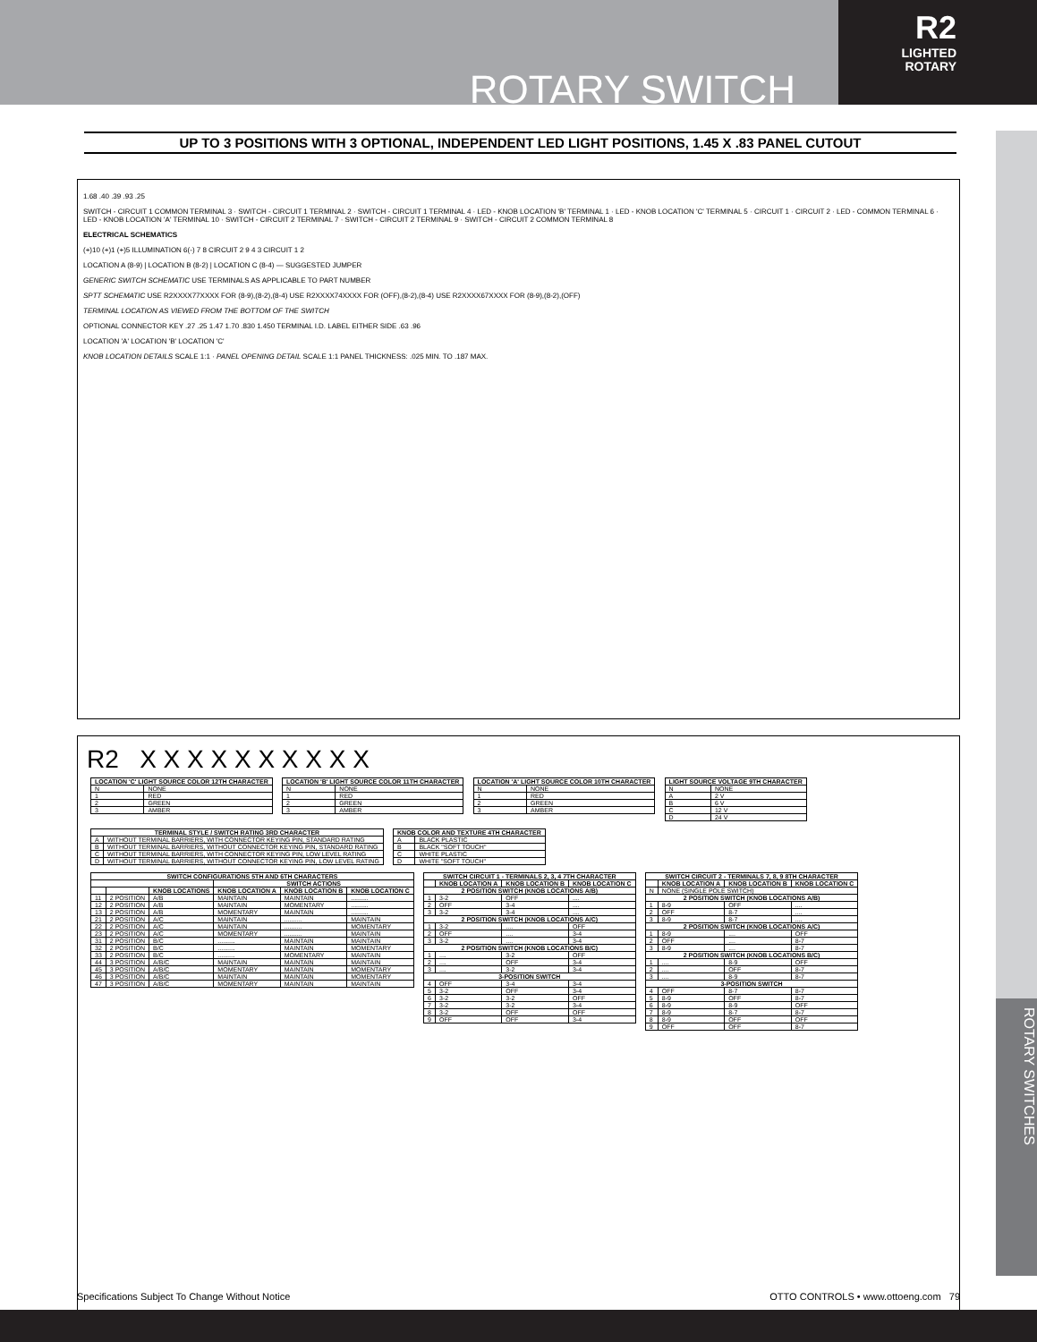ROTARY SWITCH
R2
LIGHTED
ROTARY
ROTARY SWITCHES
UP TO 3 POSITIONS WITH 3 OPTIONAL, INDEPENDENT LED LIGHT POSITIONS, 1.45 X .83 PANEL CUTOUT
1.68 .40 .39 .93 .25
SWITCH - CIRCUIT 1 COMMON TERMINAL 3 · SWITCH - CIRCUIT 1 TERMINAL 2 · SWITCH - CIRCUIT 1 TERMINAL 4 · LED - KNOB LOCATION 'B' TERMINAL 1 · LED - KNOB LOCATION 'C' TERMINAL 5 · CIRCUIT 1 · CIRCUIT 2 · LED - COMMON TERMINAL 6 · LED - KNOB LOCATION 'A' TERMINAL 10 · SWITCH - CIRCUIT 2 TERMINAL 7 · SWITCH - CIRCUIT 2 TERMINAL 9 · SWITCH - CIRCUIT 2 COMMON TERMINAL 8
ELECTRICAL SCHEMATICS
(+)10 (+)1 (+)5 ILLUMINATION 6(-) 7 8 CIRCUIT 2 9 4 3 CIRCUIT 1 2
LOCATION A (8-9) | LOCATION B (8-2) | LOCATION C (8-4) — SUGGESTED JUMPER
GENERIC SWITCH SCHEMATIC USE TERMINALS AS APPLICABLE TO PART NUMBER
SPTT SCHEMATIC USE R2XXXX77XXXX FOR (8-9),(8-2),(8-4) USE R2XXXX74XXXX FOR (OFF),(8-2),(8-4) USE R2XXXX67XXXX FOR (8-9),(8-2),(OFF)
TERMINAL LOCATION AS VIEWED FROM THE BOTTOM OF THE SWITCH
OPTIONAL CONNECTOR KEY .27 .25 1.47 1.70 .830 1.450 TERMINAL I.D. LABEL EITHER SIDE .63 .96
LOCATION 'A' LOCATION 'B' LOCATION 'C'
KNOB LOCATION DETAILS SCALE 1:1 · PANEL OPENING DETAIL SCALE 1:1 PANEL THICKNESS: .025 MIN. TO .187 MAX.
R2 X X X X X X X X X X
| LOCATION 'C' LIGHT SOURCE COLOR 12TH CHARACTER | |
| --- | --- |
| N | NONE |
| 1 | RED |
| 2 | GREEN |
| 3 | AMBER |
| LOCATION 'B' LIGHT SOURCE COLOR 11TH CHARACTER | |
| --- | --- |
| N | NONE |
| 1 | RED |
| 2 | GREEN |
| 3 | AMBER |
| LOCATION 'A' LIGHT SOURCE COLOR 10TH CHARACTER | |
| --- | --- |
| N | NONE |
| 1 | RED |
| 2 | GREEN |
| 3 | AMBER |
| LIGHT SOURCE VOLTAGE 9TH CHARACTER | |
| --- | --- |
| N | NONE |
| A | 2 V |
| B | 6 V |
| C | 12 V |
| D | 24 V |
| TERMINAL STYLE / SWITCH RATING 3RD CHARACTER | |
| --- | --- |
| A | WITHOUT TERMINAL BARRIERS, WITH CONNECTOR KEYING PIN, STANDARD RATING |
| B | WITHOUT TERMINAL BARRIERS, WITHOUT CONNECTOR KEYING PIN, STANDARD RATING |
| C | WITHOUT TERMINAL BARRIERS, WITH CONNECTOR KEYING PIN, LOW LEVEL RATING |
| D | WITHOUT TERMINAL BARRIERS, WITHOUT CONNECTOR KEYING PIN, LOW LEVEL RATING |
| KNOB COLOR AND TEXTURE 4TH CHARACTER | |
| --- | --- |
| A | BLACK PLASTIC |
| B | BLACK "SOFT TOUCH" |
| C | WHITE PLASTIC |
| D | WHITE "SOFT TOUCH" |
| SWITCH CONFIGURATIONS 5TH AND 6TH CHARACTERS | | | | | |
| --- | --- | --- | --- | --- | --- |
| | | | SWITCH ACTIONS | | |
| | | KNOB LOCATIONS | KNOB LOCATION A | KNOB LOCATION B | KNOB LOCATION C |
| 11 | 2 POSITION | A/B | MAINTAIN | MAINTAIN | .......... |
| 12 | 2 POSITION | A/B | MAINTAIN | MOMENTARY | .......... |
| 13 | 2 POSITION | A/B | MOMENTARY | MAINTAIN | .......... |
| 21 | 2 POSITION | A/C | MAINTAIN | .......... | MAINTAIN |
| 22 | 2 POSITION | A/C | MAINTAIN | .......... | MOMENTARY |
| 23 | 2 POSITION | A/C | MOMENTARY | .......... | MAINTAIN |
| 31 | 2 POSITION | B/C | .......... | MAINTAIN | MAINTAIN |
| 32 | 2 POSITION | B/C | .......... | MAINTAIN | MOMENTARY |
| 33 | 2 POSITION | B/C | .......... | MOMENTARY | MAINTAIN |
| 44 | 3 POSITION | A/B/C | MAINTAIN | MAINTAIN | MAINTAIN |
| 45 | 3 POSITION | A/B/C | MOMENTARY | MAINTAIN | MOMENTARY |
| 46 | 3 POSITION | A/B/C | MAINTAIN | MAINTAIN | MOMENTARY |
| 47 | 3 POSITION | A/B/C | MOMENTARY | MAINTAIN | MAINTAIN |
| SWITCH CIRCUIT 1 - TERMINALS 2, 3, 4 7TH CHARACTER | | | |
| --- | --- | --- | --- |
| | KNOB LOCATION A | KNOB LOCATION B | KNOB LOCATION C |
| 2 POSITION SWITCH (KNOB LOCATIONS A/B) | | | |
| 1 | 3-2 | OFF | .... |
| 2 | OFF | 3-4 | .... |
| 3 | 3-2 | 3-4 | .... |
| 2 POSITION SWITCH (KNOB LOCATIONS A/C) | | | |
| 1 | 3-2 | .... | OFF |
| 2 | OFF | .... | 3-4 |
| 3 | 3-2 | .... | 3-4 |
| 2 POSITION SWITCH (KNOB LOCATIONS B/C) | | | |
| 1 | .... | 3-2 | OFF |
| 2 | .... | OFF | 3-4 |
| 3 | .... | 3-2 | 3-4 |
| 3-POSITION SWITCH | | | |
| 4 | OFF | 3-4 | 3-4 |
| 5 | 3-2 | OFF | 3-4 |
| 6 | 3-2 | 3-2 | OFF |
| 7 | 3-2 | 3-2 | 3-4 |
| 8 | 3-2 | OFF | OFF |
| 9 | OFF | OFF | 3-4 |
| SWITCH CIRCUIT 2 - TERMINALS 7, 8, 9 8TH CHARACTER | | | |
| --- | --- | --- | --- |
| | KNOB LOCATION A | KNOB LOCATION B | KNOB LOCATION C |
| N | NONE (SINGLE POLE SWITCH) | | |
| 2 POSITION SWITCH (KNOB LOCATIONS A/B) | | | |
| 1 | 8-9 | OFF | .... |
| 2 | OFF | 8-7 | .... |
| 3 | 8-9 | 8-7 | .... |
| 2 POSITION SWITCH (KNOB LOCATIONS A/C) | | | |
| 1 | 8-9 | .... | OFF |
| 2 | OFF | .... | 8-7 |
| 3 | 8-9 | .... | 8-7 |
| 2 POSITION SWITCH (KNOB LOCATIONS B/C) | | | |
| 1 | .... | 8-9 | OFF |
| 2 | .... | OFF | 8-7 |
| 3 | .... | 8-9 | 8-7 |
| 3-POSITION SWITCH | | | |
| 4 | OFF | 8-7 | 8-7 |
| 5 | 8-9 | OFF | 8-7 |
| 6 | 8-9 | 8-9 | OFF |
| 7 | 8-9 | 8-7 | 8-7 |
| 8 | 8-9 | OFF | OFF |
| 9 | OFF | OFF | 8-7 |
Specifications Subject To Change Without Notice OTTO CONTROLS • www.ottoeng.com 79